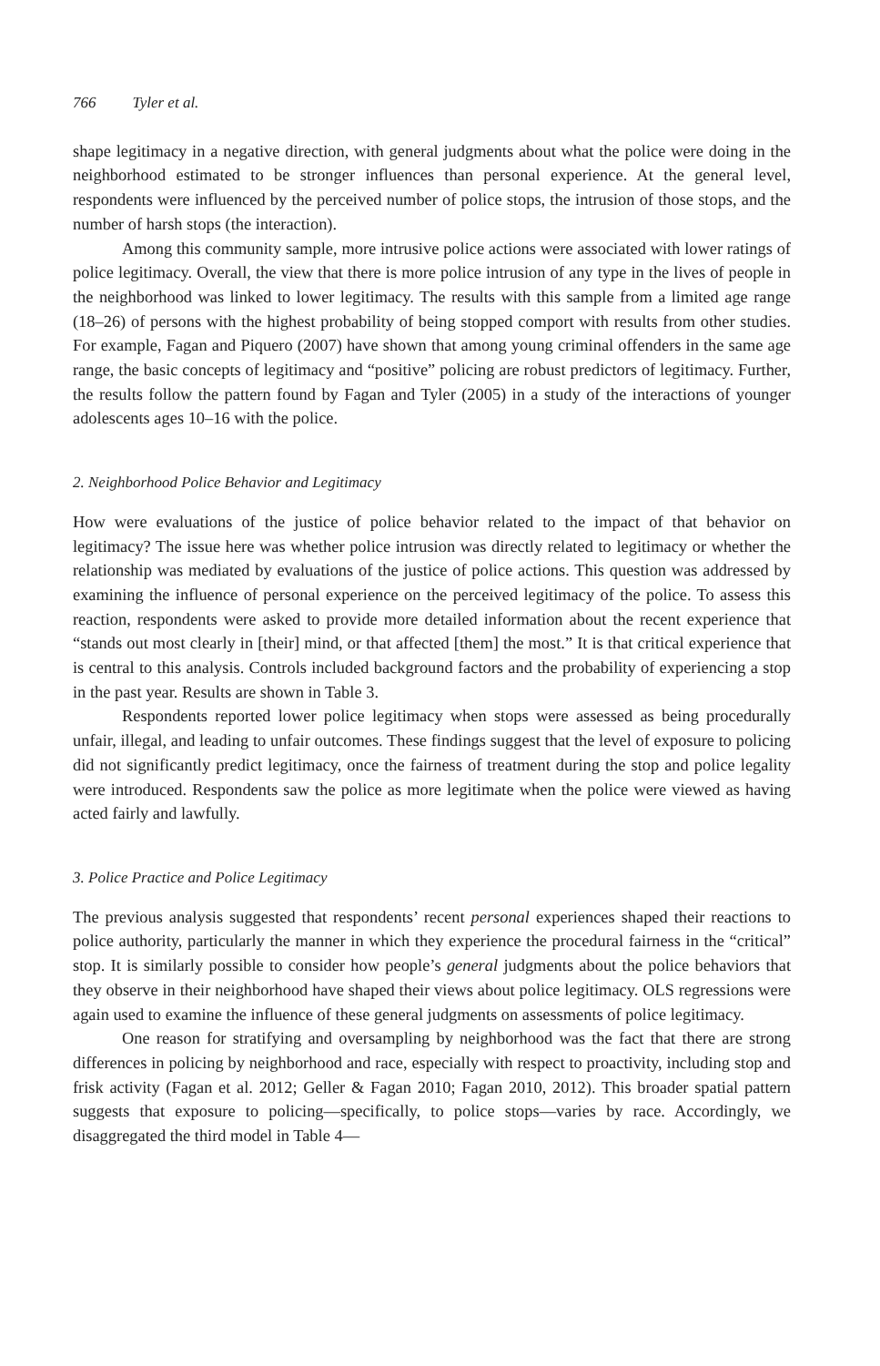766 Tyler et al.
shape legitimacy in a negative direction, with general judgments about what the police were doing in the neighborhood estimated to be stronger influences than personal experience. At the general level, respondents were influenced by the perceived number of police stops, the intrusion of those stops, and the number of harsh stops (the interaction).
Among this community sample, more intrusive police actions were associated with lower ratings of police legitimacy. Overall, the view that there is more police intrusion of any type in the lives of people in the neighborhood was linked to lower legitimacy. The results with this sample from a limited age range (18–26) of persons with the highest probability of being stopped comport with results from other studies. For example, Fagan and Piquero (2007) have shown that among young criminal offenders in the same age range, the basic concepts of legitimacy and “positive” policing are robust predictors of legitimacy. Further, the results follow the pattern found by Fagan and Tyler (2005) in a study of the interactions of younger adolescents ages 10–16 with the police.
2. Neighborhood Police Behavior and Legitimacy
How were evaluations of the justice of police behavior related to the impact of that behavior on legitimacy? The issue here was whether police intrusion was directly related to legitimacy or whether the relationship was mediated by evaluations of the justice of police actions. This question was addressed by examining the influence of personal experience on the perceived legitimacy of the police. To assess this reaction, respondents were asked to provide more detailed information about the recent experience that “stands out most clearly in [their] mind, or that affected [them] the most.” It is that critical experience that is central to this analysis. Controls included background factors and the probability of experiencing a stop in the past year. Results are shown in Table 3.
Respondents reported lower police legitimacy when stops were assessed as being procedurally unfair, illegal, and leading to unfair outcomes. These findings suggest that the level of exposure to policing did not significantly predict legitimacy, once the fairness of treatment during the stop and police legality were introduced. Respondents saw the police as more legitimate when the police were viewed as having acted fairly and lawfully.
3. Police Practice and Police Legitimacy
The previous analysis suggested that respondents’ recent personal experiences shaped their reactions to police authority, particularly the manner in which they experience the procedural fairness in the “critical” stop. It is similarly possible to consider how people’s general judgments about the police behaviors that they observe in their neighborhood have shaped their views about police legitimacy. OLS regressions were again used to examine the influence of these general judgments on assessments of police legitimacy.
One reason for stratifying and oversampling by neighborhood was the fact that there are strong differences in policing by neighborhood and race, especially with respect to proactivity, including stop and frisk activity (Fagan et al. 2012; Geller & Fagan 2010; Fagan 2010, 2012). This broader spatial pattern suggests that exposure to policing—specifically, to police stops—varies by race. Accordingly, we disaggregated the third model in Table 4—